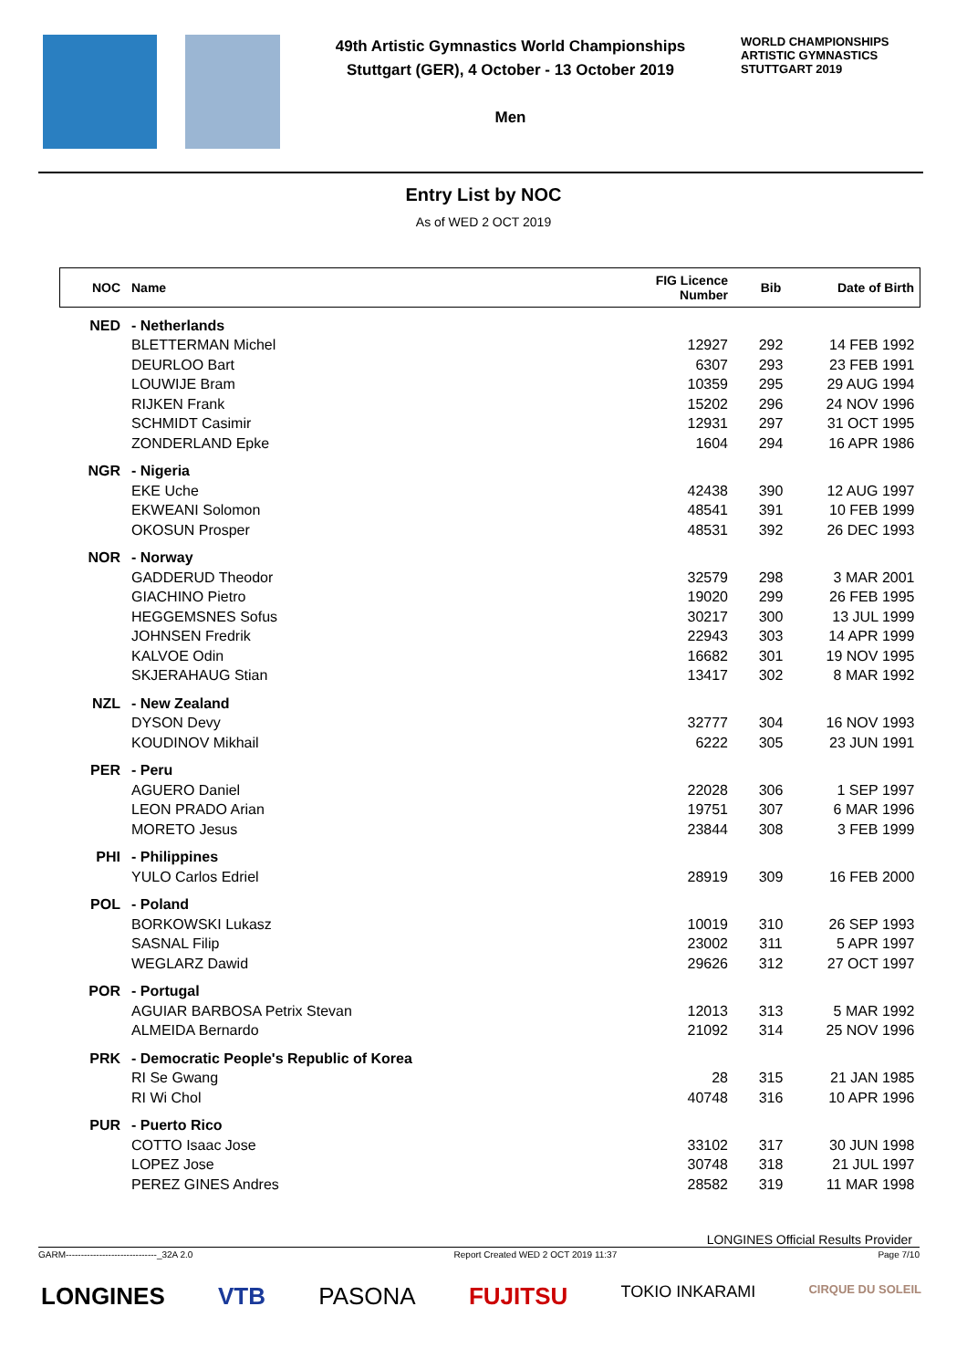49th Artistic Gymnastics World Championships
Stuttgart (GER), 4 October - 13 October 2019
Men
WORLD CHAMPIONSHIPS
ARTISTIC GYMNASTICS
STUTTGART 2019
Entry List by NOC
As of WED 2 OCT 2019
| NOC | Name | FIG Licence Number | Bib | Date of Birth |
| --- | --- | --- | --- | --- |
| NED | - Netherlands | | | |
| | BLETTERMAN Michel | 12927 | 292 | 14 FEB 1992 |
| | DEURLOO Bart | 6307 | 293 | 23 FEB 1991 |
| | LOUWIJE Bram | 10359 | 295 | 29 AUG 1994 |
| | RIJKEN Frank | 15202 | 296 | 24 NOV 1996 |
| | SCHMIDT Casimir | 12931 | 297 | 31 OCT 1995 |
| | ZONDERLAND Epke | 1604 | 294 | 16 APR 1986 |
| NGR | - Nigeria | | | |
| | EKE Uche | 42438 | 390 | 12 AUG 1997 |
| | EKWEANI Solomon | 48541 | 391 | 10 FEB 1999 |
| | OKOSUN Prosper | 48531 | 392 | 26 DEC 1993 |
| NOR | - Norway | | | |
| | GADDERUD Theodor | 32579 | 298 | 3 MAR 2001 |
| | GIACHINO Pietro | 19020 | 299 | 26 FEB 1995 |
| | HEGGEMSNES Sofus | 30217 | 300 | 13 JUL 1999 |
| | JOHNSEN Fredrik | 22943 | 303 | 14 APR 1999 |
| | KALVOE Odin | 16682 | 301 | 19 NOV 1995 |
| | SKJERAHAUG Stian | 13417 | 302 | 8 MAR 1992 |
| NZL | - New Zealand | | | |
| | DYSON Devy | 32777 | 304 | 16 NOV 1993 |
| | KOUDINOV Mikhail | 6222 | 305 | 23 JUN 1991 |
| PER | - Peru | | | |
| | AGUERO Daniel | 22028 | 306 | 1 SEP 1997 |
| | LEON PRADO Arian | 19751 | 307 | 6 MAR 1996 |
| | MORETO Jesus | 23844 | 308 | 3 FEB 1999 |
| PHI | - Philippines | | | |
| | YULO Carlos Edriel | 28919 | 309 | 16 FEB 2000 |
| POL | - Poland | | | |
| | BORKOWSKI Lukasz | 10019 | 310 | 26 SEP 1993 |
| | SASNAL Filip | 23002 | 311 | 5 APR 1997 |
| | WEGLARZ Dawid | 29626 | 312 | 27 OCT 1997 |
| POR | - Portugal | | | |
| | AGUIAR BARBOSA Petrix Stevan | 12013 | 313 | 5 MAR 1992 |
| | ALMEIDA Bernardo | 21092 | 314 | 25 NOV 1996 |
| PRK | - Democratic People's Republic of Korea | | | |
| | RI Se Gwang | 28 | 315 | 21 JAN 1985 |
| | RI Wi Chol | 40748 | 316 | 10 APR 1996 |
| PUR | - Puerto Rico | | | |
| | COTTO Isaac Jose | 33102 | 317 | 30 JUN 1998 |
| | LOPEZ Jose | 30748 | 318 | 21 JUL 1997 |
| | PEREZ GINES Andres | 28582 | 319 | 11 MAR 1998 |
LONGINES Official Results Provider
GARM------------------------------_32A 2.0 Report Created WED 2 OCT 2019 11:37 Page 7/10
LONGINES VTB PASONA FUJITSU TOKIO INKARAMI CIRQUE DU SOLEIL